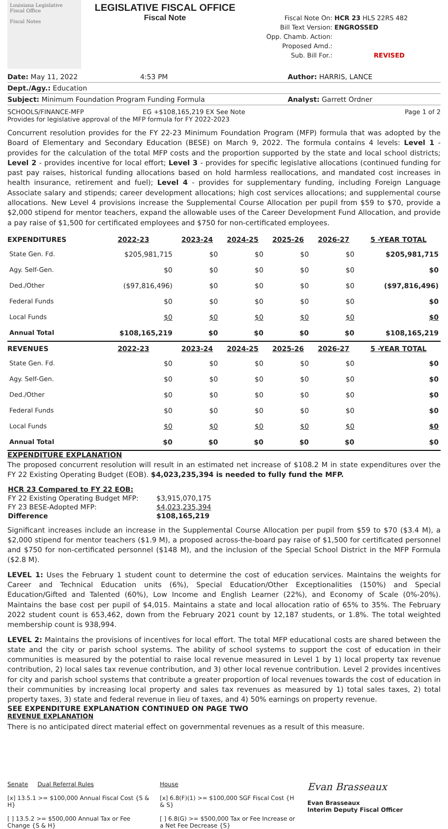Louisiana Legislative Fiscal Office
Fiscal Notes
LEGISLATIVE FISCAL OFFICE
Fiscal Note
Fiscal Note On: HCR 23 HLS 22RS 482
Bill Text Version: ENGROSSED
Opp. Chamb. Action:
Proposed Amd.:
Sub. Bill For.: REVISED
Date: May 11, 2022 4:53 PM Author: HARRIS, LANCE
Dept./Agy.: Education
Subject: Minimum Foundation Program Funding Formula Analyst: Garrett Ordner
SCHOOLS/FINANCE-MFP EG +$108,165,219 EX See Note Page 1 of 2
Provides for legislative approval of the MFP formula for FY 2022-2023
Concurrent resolution provides for the FY 22-23 Minimum Foundation Program (MFP) formula that was adopted by the Board of Elementary and Secondary Education (BESE) on March 9, 2022. The formula contains 4 levels: Level 1 - provides for the calculation of the total MFP costs and the proportion supported by the state and local school districts; Level 2 - provides incentive for local effort; Level 3 - provides for specific legislative allocations (continued funding for past pay raises, historical funding allocations based on hold harmless reallocations, and mandated cost increases in health insurance, retirement and fuel); Level 4 - provides for supplementary funding, including Foreign Language Associate salary and stipends; career development allocations; high cost services allocations; and supplemental course allocations. New Level 4 provisions increase the Supplemental Course Allocation per pupil from $59 to $70, provide a $2,000 stipend for mentor teachers, expand the allowable uses of the Career Development Fund Allocation, and provide a pay raise of $1,500 for certificated employees and $750 for non-certificated employees.
| EXPENDITURES | 2022-23 | 2023-24 | 2024-25 | 2025-26 | 2026-27 | 5 -YEAR TOTAL |
| --- | --- | --- | --- | --- | --- | --- |
| State Gen. Fd. | $205,981,715 | $0 | $0 | $0 | $0 | $205,981,715 |
| Agy. Self-Gen. | $0 | $0 | $0 | $0 | $0 | $0 |
| Ded./Other | ($97,816,496) | $0 | $0 | $0 | $0 | ($97,816,496) |
| Federal Funds | $0 | $0 | $0 | $0 | $0 | $0 |
| Local Funds | $0 | $0 | $0 | $0 | $0 | $0 |
| Annual Total | $108,165,219 | $0 | $0 | $0 | $0 | $108,165,219 |
| REVENUES | 2022-23 | 2023-24 | 2024-25 | 2025-26 | 2026-27 | 5 -YEAR TOTAL |
| State Gen. Fd. | $0 | $0 | $0 | $0 | $0 | $0 |
| Agy. Self-Gen. | $0 | $0 | $0 | $0 | $0 | $0 |
| Ded./Other | $0 | $0 | $0 | $0 | $0 | $0 |
| Federal Funds | $0 | $0 | $0 | $0 | $0 | $0 |
| Local Funds | $0 | $0 | $0 | $0 | $0 | $0 |
| Annual Total | $0 | $0 | $0 | $0 | $0 | $0 |
EXPENDITURE EXPLANATION
The proposed concurrent resolution will result in an estimated net increase of $108.2 M in state expenditures over the FY 22 Existing Operating Budget (EOB). $4,023,235,394 is needed to fully fund the MFP.
| HCR 23 Compared to FY 22 EOB: | |
| FY 22 Existing Operating Budget MFP: | $3,915,070,175 |
| FY 23 BESE-Adopted MFP: | $4,023,235,394 |
| Difference | $108,165,219 |
Significant increases include an increase in the Supplemental Course Allocation per pupil from $59 to $70 ($3.4 M), a $2,000 stipend for mentor teachers ($1.9 M), a proposed across-the-board pay raise of $1,500 for certificated personnel and $750 for non-certificated personnel ($148 M), and the inclusion of the Special School District in the MFP Formula ($2.8 M).
LEVEL 1: Uses the February 1 student count to determine the cost of education services. Maintains the weights for Career and Technical Education units (6%), Special Education/Other Exceptionalities (150%) and Special Education/Gifted and Talented (60%), Low Income and English Learner (22%), and Economy of Scale (0%-20%). Maintains the base cost per pupil of $4,015. Maintains a state and local allocation ratio of 65% to 35%. The February 2022 student count is 653,462, down from the February 2021 count by 12,187 students, or 1.8%. The total weighted membership count is 938,994.
LEVEL 2: Maintains the provisions of incentives for local effort. The total MFP educational costs are shared between the state and the city or parish school systems. The ability of school systems to support the cost of education in their communities is measured by the potential to raise local revenue measured in Level 1 by 1) local property tax revenue contribution, 2) local sales tax revenue contribution, and 3) other local revenue contribution. Level 2 provides incentives for city and parish school systems that contribute a greater proportion of local revenues towards the cost of education in their communities by increasing local property and sales tax revenues as measured by 1) total sales taxes, 2) total property taxes, 3) state and federal revenue in lieu of taxes, and 4) 50% earnings on property revenue.
SEE EXPENDITURE EXPLANATION CONTINUED ON PAGE TWO
REVENUE EXPLANATION
There is no anticipated direct material effect on governmental revenues as a result of this measure.
Senate Dual Referral Rules
[x] 13.5.1 >= $100,000 Annual Fiscal Cost {S & H}
[ ] 13.5.2 >= $500,000 Annual Tax or Fee Change {S & H}
House
[x] 6.8(F)(1) >= $100,000 SGF Fiscal Cost {H & S}
[ ] 6.8(G) >= $500,000 Tax or Fee Increase or a Net Fee Decrease {S}
Evan Brasseaux
Evan Brasseaux
Interim Deputy Fiscal Officer